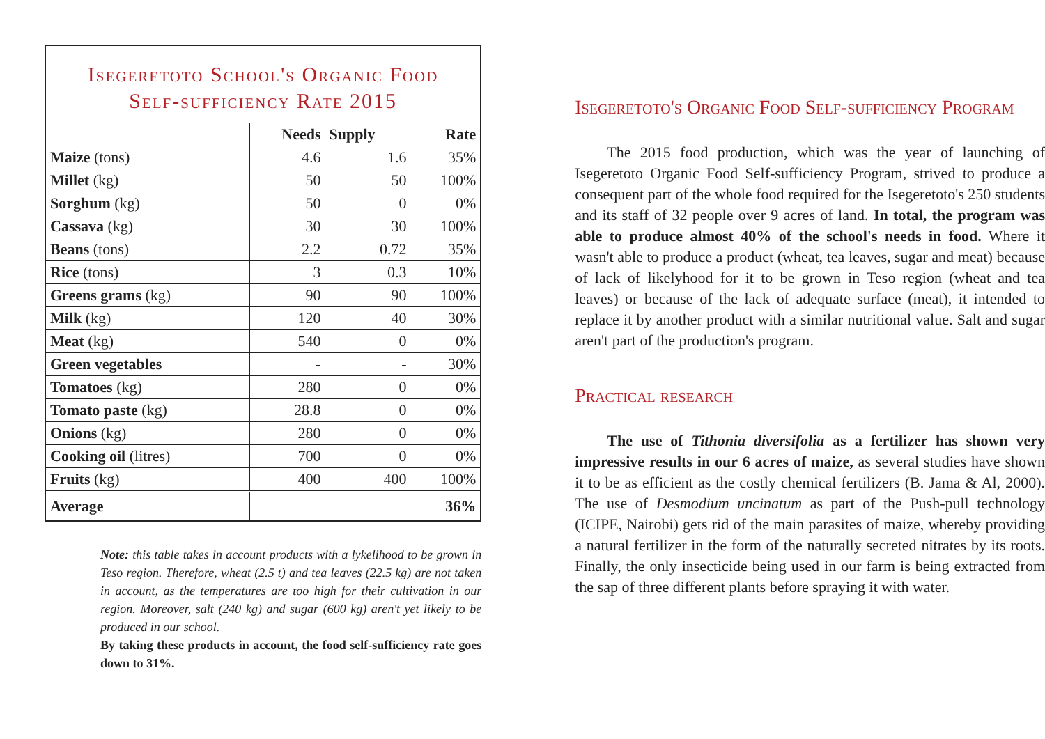Isegeretoto School's Organic Food
Self-sufficiency Rate 2015
| | Needs | Supply | Rate |
| Maize (tons) | 4.6 | 1.6 | 35% |
| Millet (kg) | 50 | 50 | 100% |
| Sorghum (kg) | 50 | 0 | 0% |
| Cassava (kg) | 30 | 30 | 100% |
| Beans (tons) | 2.2 | 0.72 | 35% |
| Rice (tons) | 3 | 0.3 | 10% |
| Greens grams (kg) | 90 | 90 | 100% |
| Milk (kg) | 120 | 40 | 30% |
| Meat (kg) | 540 | 0 | 0% |
| Green vegetables | - | - | 30% |
| Tomatoes (kg) | 280 | 0 | 0% |
| Tomato paste (kg) | 28.8 | 0 | 0% |
| Onions (kg) | 280 | 0 | 0% |
| Cooking oil (litres) | 700 | 0 | 0% |
| Fruits (kg) | 400 | 400 | 100% |
| Average | | | 36% |
Note: this table takes in account products with a lykelihood to be grown in Teso region. Therefore, wheat (2.5 t) and tea leaves (22.5 kg) are not taken in account, as the temperatures are too high for their cultivation in our region. Moreover, salt (240 kg) and sugar (600 kg) aren't yet likely to be produced in our school.
By taking these products in account, the food self-sufficiency rate goes down to 31%.
Isegeretoto's Organic Food Self-sufficiency Program
The 2015 food production, which was the year of launching of Isegeretoto Organic Food Self-sufficiency Program, strived to produce a consequent part of the whole food required for the Isegeretoto's 250 students and its staff of 32 people over 9 acres of land. In total, the program was able to produce almost 40% of the school's needs in food. Where it wasn't able to produce a product (wheat, tea leaves, sugar and meat) because of lack of likelyhood for it to be grown in Teso region (wheat and tea leaves) or because of the lack of adequate surface (meat), it intended to replace it by another product with a similar nutritional value. Salt and sugar aren't part of the production's program.
Practical research
The use of Tithonia diversifolia as a fertilizer has shown very impressive results in our 6 acres of maize, as several studies have shown it to be as efficient as the costly chemical fertilizers (B. Jama & Al, 2000). The use of Desmodium uncinatum as part of the Push-pull technology (ICIPE, Nairobi) gets rid of the main parasites of maize, whereby providing a natural fertilizer in the form of the naturally secreted nitrates by its roots. Finally, the only insecticide being used in our farm is being extracted from the sap of three different plants before spraying it with water.